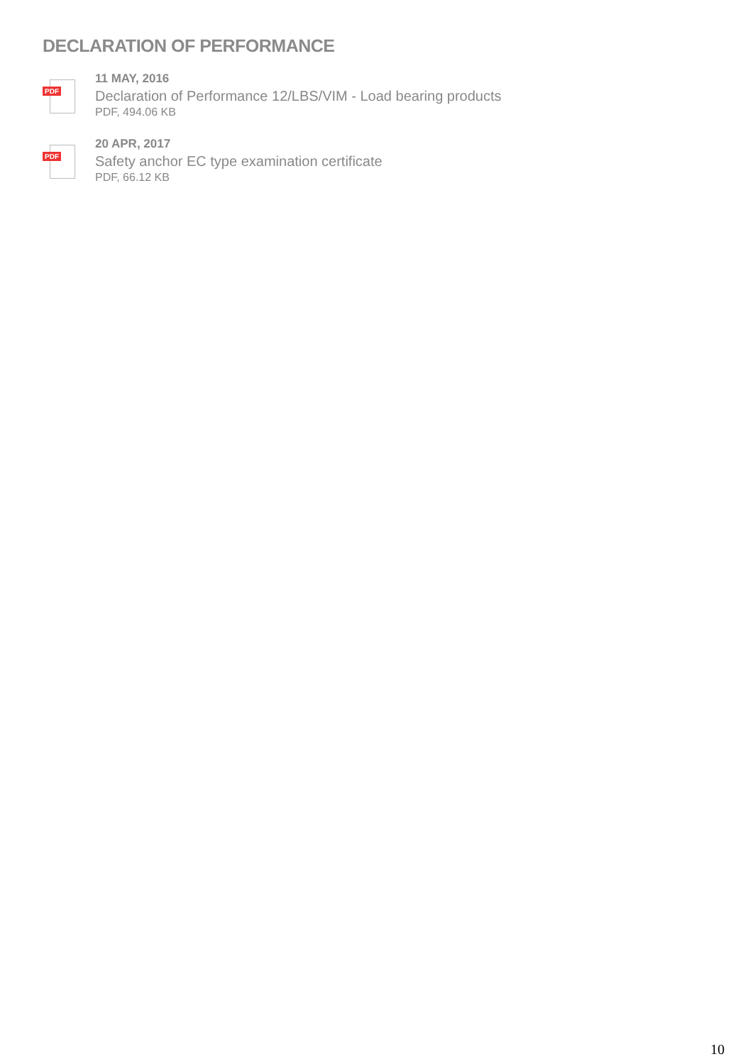DECLARATION OF PERFORMANCE
PDF
11 MAY, 2016
Declaration of Performance 12/LBS/VIM - Load bearing products
PDF, 494.06 KB
PDF
20 APR, 2017
Safety anchor EC type examination certificate
PDF, 66.12 KB
10